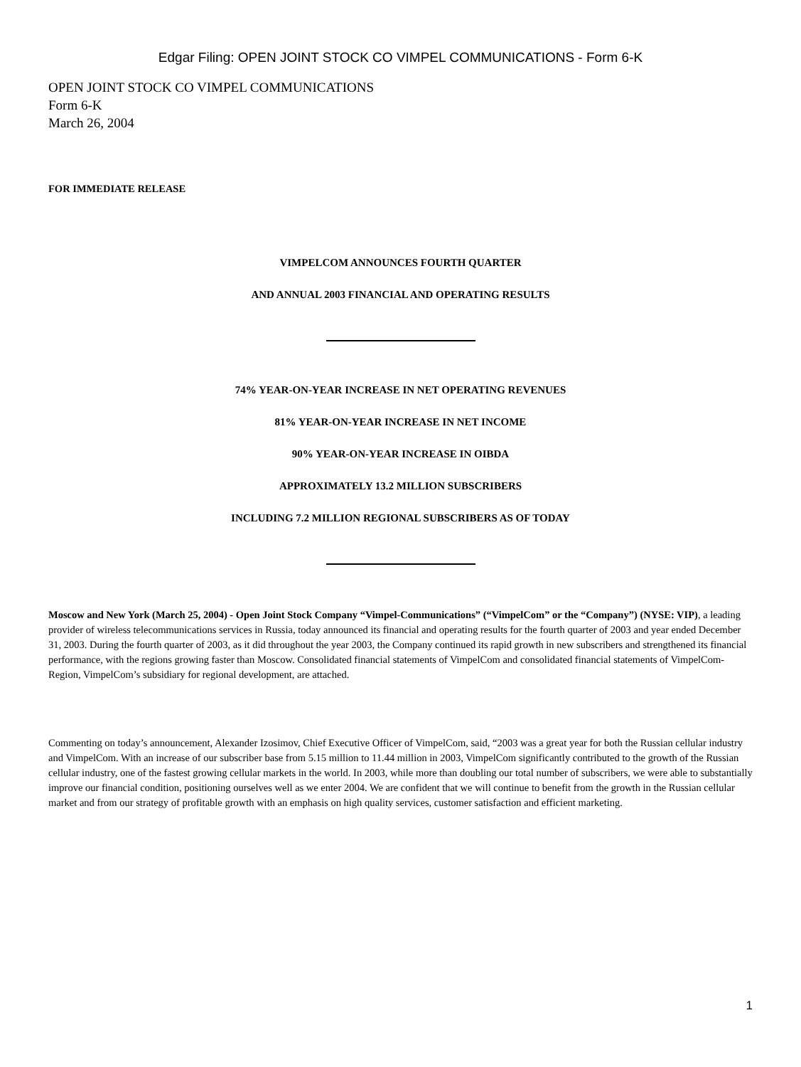Edgar Filing: OPEN JOINT STOCK CO VIMPEL COMMUNICATIONS - Form 6-K
OPEN JOINT STOCK CO VIMPEL COMMUNICATIONS
Form 6-K
March 26, 2004
FOR IMMEDIATE RELEASE
VIMPELCOM ANNOUNCES FOURTH QUARTER
AND ANNUAL 2003 FINANCIAL AND OPERATING RESULTS
74% YEAR-ON-YEAR INCREASE IN NET OPERATING REVENUES
81% YEAR-ON-YEAR INCREASE IN NET INCOME
90% YEAR-ON-YEAR INCREASE IN OIBDA
APPROXIMATELY 13.2 MILLION SUBSCRIBERS
INCLUDING 7.2 MILLION REGIONAL SUBSCRIBERS AS OF TODAY
Moscow and New York (March 25, 2004) - Open Joint Stock Company “Vimpel-Communications” (“VimpelCom” or the “Company”) (NYSE: VIP), a leading provider of wireless telecommunications services in Russia, today announced its financial and operating results for the fourth quarter of 2003 and year ended December 31, 2003. During the fourth quarter of 2003, as it did throughout the year 2003, the Company continued its rapid growth in new subscribers and strengthened its financial performance, with the regions growing faster than Moscow. Consolidated financial statements of VimpelCom and consolidated financial statements of VimpelCom-Region, VimpelCom’s subsidiary for regional development, are attached.
Commenting on today’s announcement, Alexander Izosimov, Chief Executive Officer of VimpelCom, said, “2003 was a great year for both the Russian cellular industry and VimpelCom. With an increase of our subscriber base from 5.15 million to 11.44 million in 2003, VimpelCom significantly contributed to the growth of the Russian cellular industry, one of the fastest growing cellular markets in the world. In 2003, while more than doubling our total number of subscribers, we were able to substantially improve our financial condition, positioning ourselves well as we enter 2004. We are confident that we will continue to benefit from the growth in the Russian cellular market and from our strategy of profitable growth with an emphasis on high quality services, customer satisfaction and efficient marketing.
1